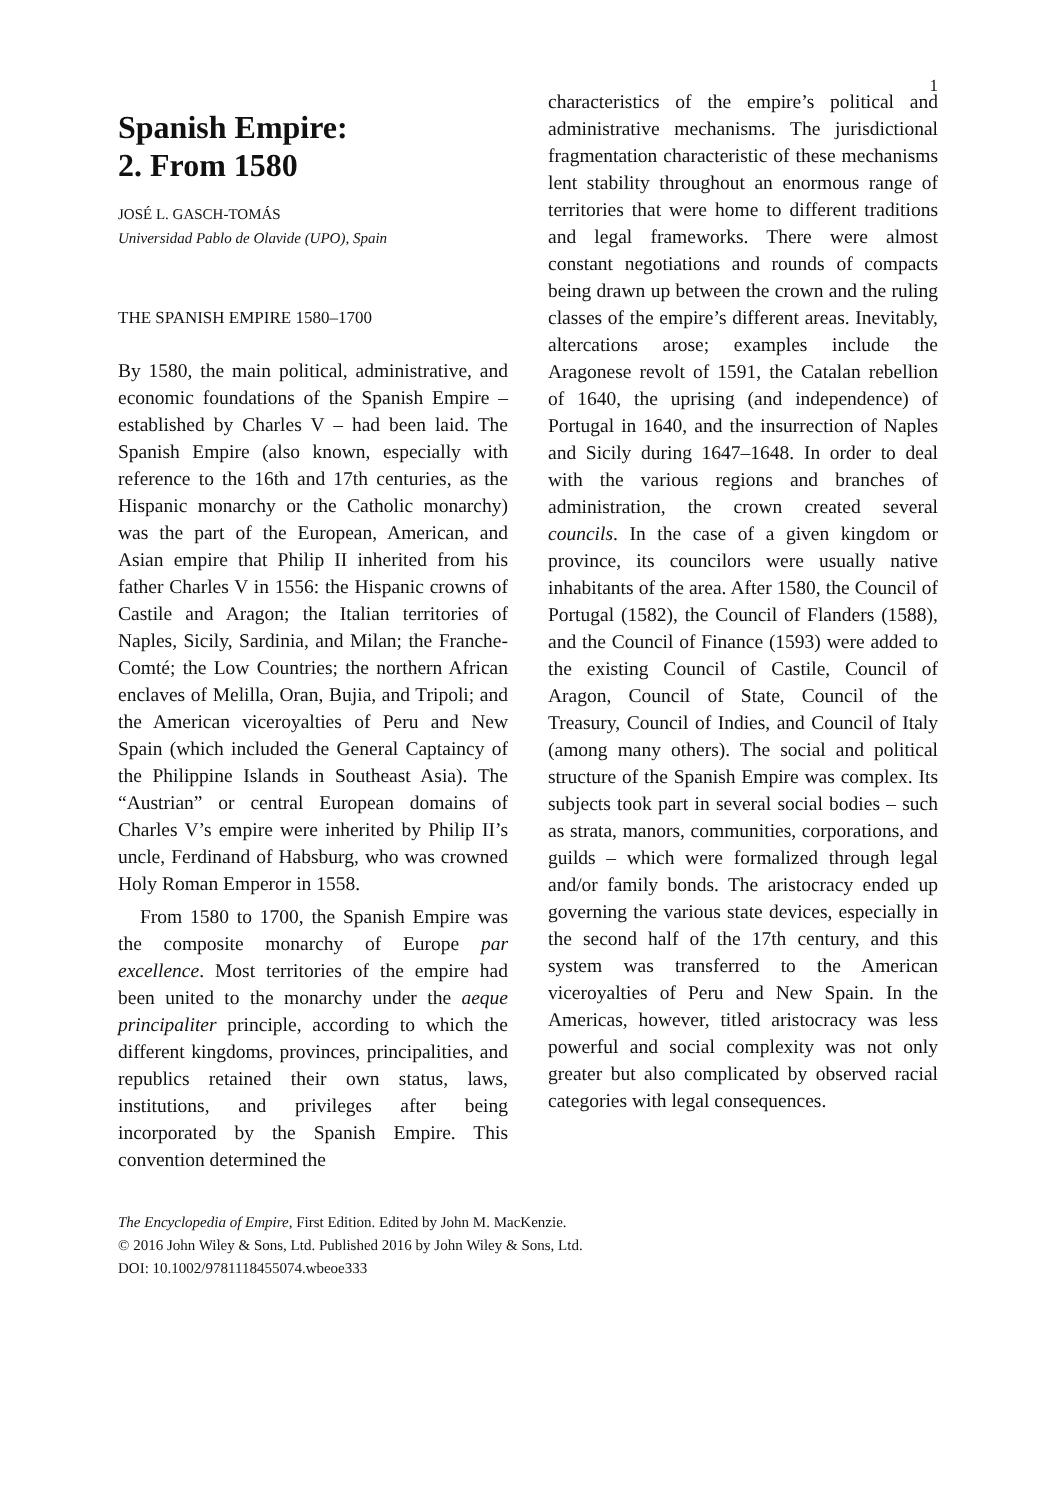1
Spanish Empire:
2. From 1580
JOSÉ L. GASCH-TOMÁS
Universidad Pablo de Olavide (UPO), Spain
THE SPANISH EMPIRE 1580–1700
By 1580, the main political, administrative, and economic foundations of the Spanish Empire – established by Charles V – had been laid. The Spanish Empire (also known, especially with reference to the 16th and 17th centuries, as the Hispanic monarchy or the Catholic monarchy) was the part of the European, American, and Asian empire that Philip II inherited from his father Charles V in 1556: the Hispanic crowns of Castile and Aragon; the Italian territories of Naples, Sicily, Sardinia, and Milan; the Franche-Comté; the Low Countries; the northern African enclaves of Melilla, Oran, Bujia, and Tripoli; and the American viceroyalties of Peru and New Spain (which included the General Captaincy of the Philippine Islands in Southeast Asia). The “Austrian” or central European domains of Charles V’s empire were inherited by Philip II’s uncle, Ferdinand of Habsburg, who was crowned Holy Roman Emperor in 1558.
From 1580 to 1700, the Spanish Empire was the composite monarchy of Europe par excellence. Most territories of the empire had been united to the monarchy under the aeque principaliter principle, according to which the different kingdoms, provinces, principalities, and republics retained their own status, laws, institutions, and privileges after being incorporated by the Spanish Empire. This convention determined the
characteristics of the empire’s political and administrative mechanisms. The jurisdictional fragmentation characteristic of these mechanisms lent stability throughout an enormous range of territories that were home to different traditions and legal frameworks. There were almost constant negotiations and rounds of compacts being drawn up between the crown and the ruling classes of the empire’s different areas. Inevitably, altercations arose; examples include the Aragonese revolt of 1591, the Catalan rebellion of 1640, the uprising (and independence) of Portugal in 1640, and the insurrection of Naples and Sicily during 1647–1648. In order to deal with the various regions and branches of administration, the crown created several councils. In the case of a given kingdom or province, its councilors were usually native inhabitants of the area. After 1580, the Council of Portugal (1582), the Council of Flanders (1588), and the Council of Finance (1593) were added to the existing Council of Castile, Council of Aragon, Council of State, Council of the Treasury, Council of Indies, and Council of Italy (among many others). The social and political structure of the Spanish Empire was complex. Its subjects took part in several social bodies – such as strata, manors, communities, corporations, and guilds – which were formalized through legal and/or family bonds. The aristocracy ended up governing the various state devices, especially in the second half of the 17th century, and this system was transferred to the American viceroyalties of Peru and New Spain. In the Americas, however, titled aristocracy was less powerful and social complexity was not only greater but also complicated by observed racial categories with legal consequences.
The Encyclopedia of Empire, First Edition. Edited by John M. MacKenzie.
© 2016 John Wiley & Sons, Ltd. Published 2016 by John Wiley & Sons, Ltd.
DOI: 10.1002/9781118455074.wbeoe333